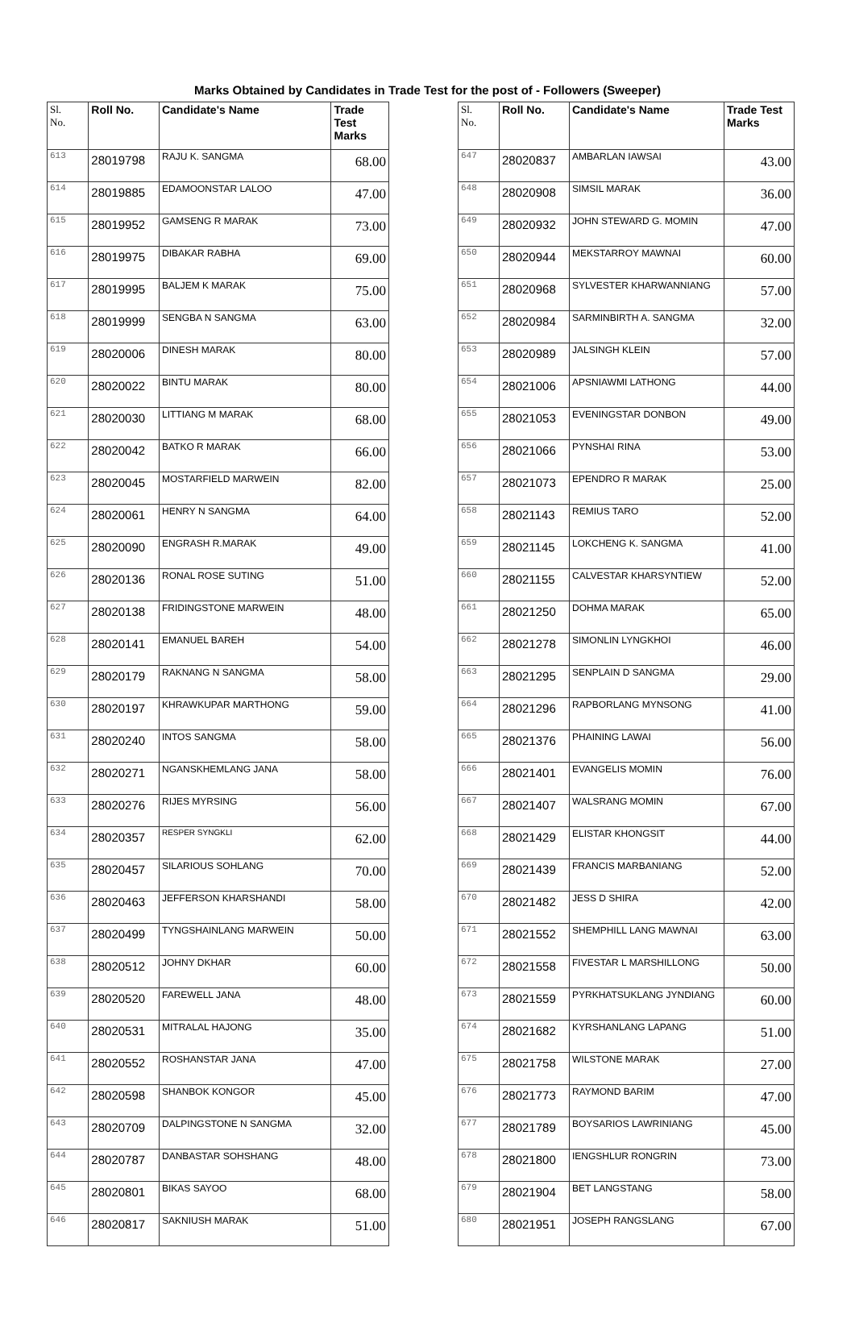Marks Obtained by Candidates in Trade Test for the post of - Followers (Sweeper)
| Sl. No. | Roll No. | Candidate's Name | Trade Test Marks |
| --- | --- | --- | --- |
| 613 | 28019798 | RAJU K. SANGMA | 68.00 |
| 614 | 28019885 | EDAMOONSTAR LALOO | 47.00 |
| 615 | 28019952 | GAMSENG R MARAK | 73.00 |
| 616 | 28019975 | DIBAKAR RABHA | 69.00 |
| 617 | 28019995 | BALJEM K MARAK | 75.00 |
| 618 | 28019999 | SENGBA N SANGMA | 63.00 |
| 619 | 28020006 | DINESH MARAK | 80.00 |
| 620 | 28020022 | BINTU MARAK | 80.00 |
| 621 | 28020030 | LITTIANG M MARAK | 68.00 |
| 622 | 28020042 | BATKO R MARAK | 66.00 |
| 623 | 28020045 | MOSTARFIELD MARWEIN | 82.00 |
| 624 | 28020061 | HENRY N SANGMA | 64.00 |
| 625 | 28020090 | ENGRASH R.MARAK | 49.00 |
| 626 | 28020136 | RONAL ROSE SUTING | 51.00 |
| 627 | 28020138 | FRIDINGSTONE MARWEIN | 48.00 |
| 628 | 28020141 | EMANUEL BAREH | 54.00 |
| 629 | 28020179 | RAKNANG N SANGMA | 58.00 |
| 630 | 28020197 | KHRAWKUPAR MARTHONG | 59.00 |
| 631 | 28020240 | INTOS SANGMA | 58.00 |
| 632 | 28020271 | NGANSKHEMLANG JANA | 58.00 |
| 633 | 28020276 | RIJES MYRSING | 56.00 |
| 634 | 28020357 | RESPER SYNGKLI | 62.00 |
| 635 | 28020457 | SILARIOUS SOHLANG | 70.00 |
| 636 | 28020463 | JEFFERSON KHARSHANDI | 58.00 |
| 637 | 28020499 | TYNGSHAINLANG MARWEIN | 50.00 |
| 638 | 28020512 | JOHNY DKHAR | 60.00 |
| 639 | 28020520 | FAREWELL JANA | 48.00 |
| 640 | 28020531 | MITRALAL HAJONG | 35.00 |
| 641 | 28020552 | ROSHANSTAR JANA | 47.00 |
| 642 | 28020598 | SHANBOK KONGOR | 45.00 |
| 643 | 28020709 | DALPINGSTONE N SANGMA | 32.00 |
| 644 | 28020787 | DANBASTAR SOHSHANG | 48.00 |
| 645 | 28020801 | BIKAS SAYOO | 68.00 |
| 646 | 28020817 | SAKNIUSH MARAK | 51.00 |
| Sl. No. | Roll No. | Candidate's Name | Trade Test Marks |
| --- | --- | --- | --- |
| 647 | 28020837 | AMBARLAN IAWSAI | 43.00 |
| 648 | 28020908 | SIMSIL MARAK | 36.00 |
| 649 | 28020932 | JOHN STEWARD G. MOMIN | 47.00 |
| 650 | 28020944 | MEKSTARROY MAWNAI | 60.00 |
| 651 | 28020968 | SYLVESTER KHARWANNIANG | 57.00 |
| 652 | 28020984 | SARMINBIRTH A. SANGMA | 32.00 |
| 653 | 28020989 | JALSINGH KLEIN | 57.00 |
| 654 | 28021006 | APSNIAWMI LATHONG | 44.00 |
| 655 | 28021053 | EVENINGSTAR DONBON | 49.00 |
| 656 | 28021066 | PYNSHAI RINA | 53.00 |
| 657 | 28021073 | EPENDRO R MARAK | 25.00 |
| 658 | 28021143 | REMIUS TARO | 52.00 |
| 659 | 28021145 | LOKCHENG K. SANGMA | 41.00 |
| 660 | 28021155 | CALVESTAR KHARSYNTIEW | 52.00 |
| 661 | 28021250 | DOHMA MARAK | 65.00 |
| 662 | 28021278 | SIMONLIN LYNGKHOI | 46.00 |
| 663 | 28021295 | SENPLAIN D SANGMA | 29.00 |
| 664 | 28021296 | RAPBORLANG MYNSONG | 41.00 |
| 665 | 28021376 | PHAINING LAWAI | 56.00 |
| 666 | 28021401 | EVANGELIS MOMIN | 76.00 |
| 667 | 28021407 | WALSRANG MOMIN | 67.00 |
| 668 | 28021429 | ELISTAR KHONGSIT | 44.00 |
| 669 | 28021439 | FRANCIS MARBANIANG | 52.00 |
| 670 | 28021482 | JESS D SHIRA | 42.00 |
| 671 | 28021552 | SHEMPHILL LANG MAWNAI | 63.00 |
| 672 | 28021558 | FIVESTAR L MARSHILLONG | 50.00 |
| 673 | 28021559 | PYRKHATSUKLANG JYNDIANG | 60.00 |
| 674 | 28021682 | KYRSHANLANG LAPANG | 51.00 |
| 675 | 28021758 | WILSTONE MARAK | 27.00 |
| 676 | 28021773 | RAYMOND BARIM | 47.00 |
| 677 | 28021789 | BOYSARIOS LAWRINIANG | 45.00 |
| 678 | 28021800 | IENGSHLUR RONGRIN | 73.00 |
| 679 | 28021904 | BET LANGSTANG | 58.00 |
| 680 | 28021951 | JOSEPH RANGSLANG | 67.00 |